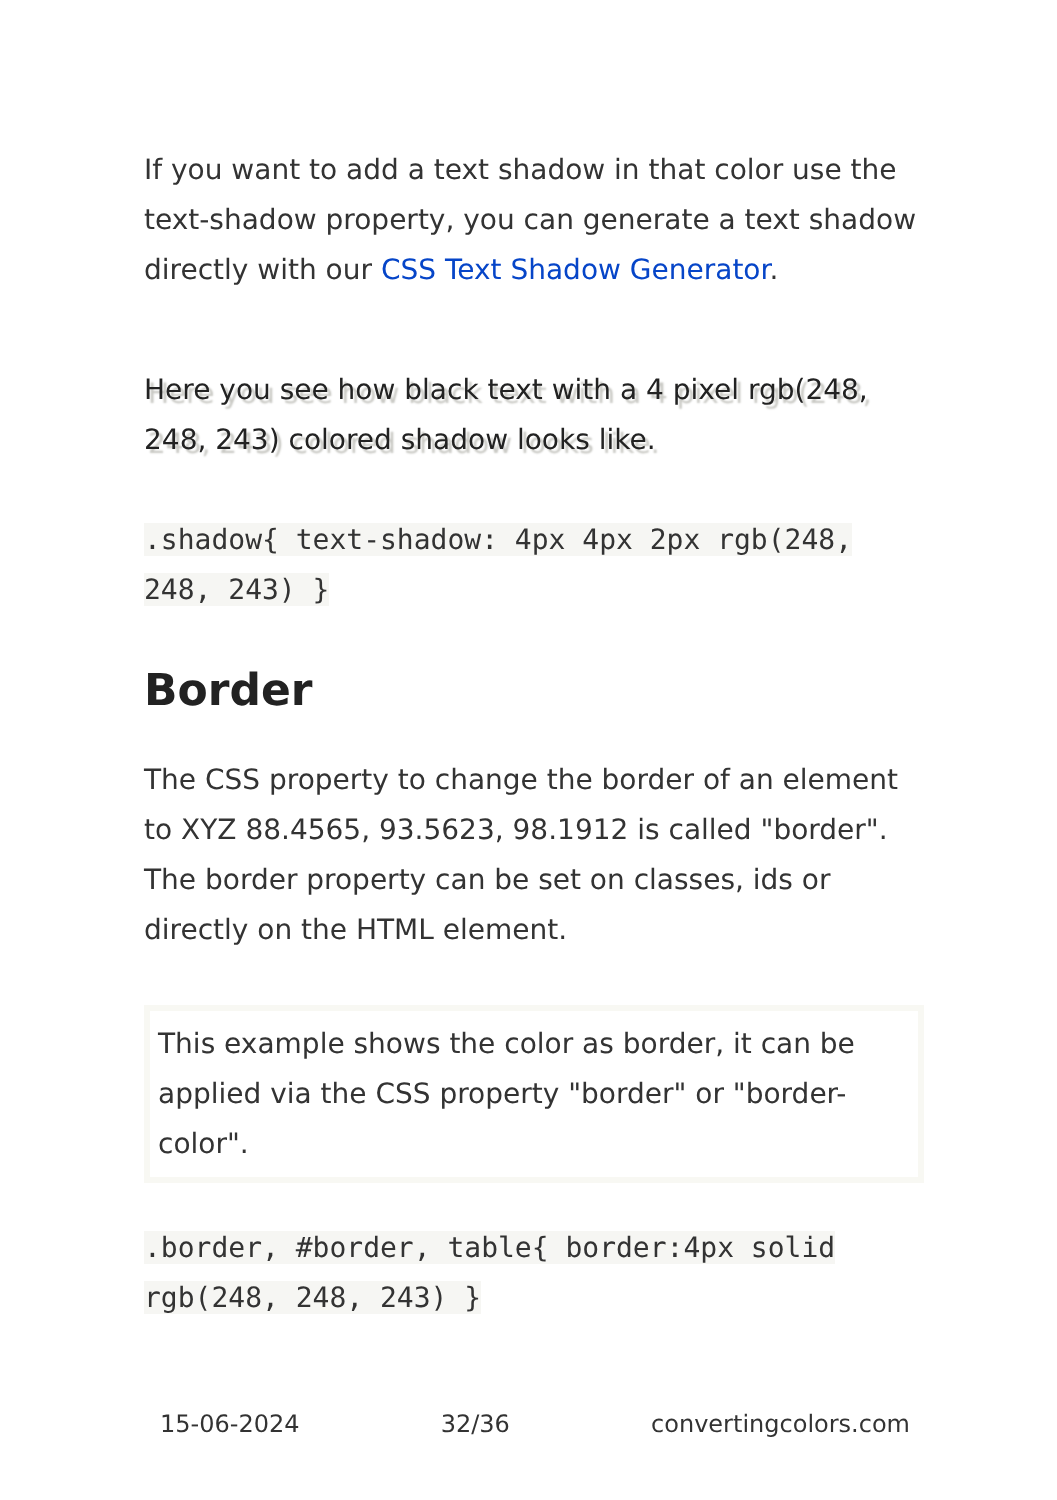If you want to add a text shadow in that color use the text-shadow property, you can generate a text shadow directly with our CSS Text Shadow Generator.
Here you see how black text with a 4 pixel rgb(248, 248, 243) colored shadow looks like.
.shadow{ text-shadow: 4px 4px 2px rgb(248, 248, 243) }
Border
The CSS property to change the border of an element to XYZ 88.4565, 93.5623, 98.1912 is called "border". The border property can be set on classes, ids or directly on the HTML element.
This example shows the color as border, it can be applied via the CSS property "border" or "border-color".
.border, #border, table{ border:4px solid rgb(248, 248, 243) }
15-06-2024 32/36 convertingcolors.com